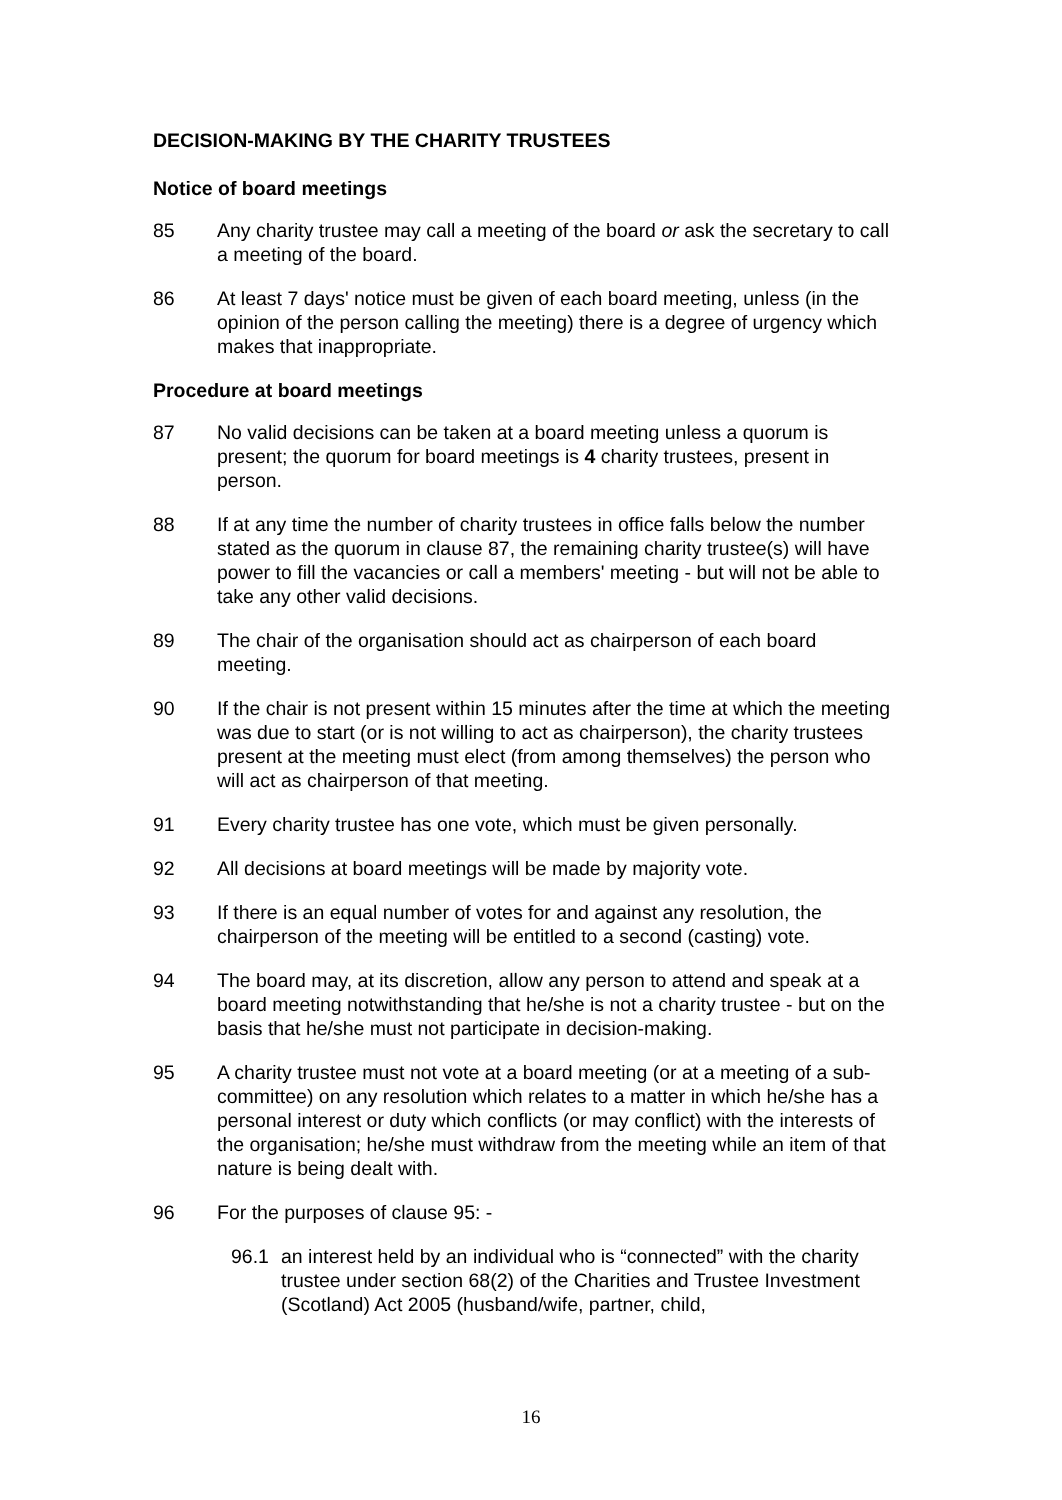DECISION-MAKING BY THE CHARITY TRUSTEES
Notice of board meetings
85 Any charity trustee may call a meeting of the board or ask the secretary to call a meeting of the board.
86 At least 7 days' notice must be given of each board meeting, unless (in the opinion of the person calling the meeting) there is a degree of urgency which makes that inappropriate.
Procedure at board meetings
87 No valid decisions can be taken at a board meeting unless a quorum is present; the quorum for board meetings is 4 charity trustees, present in person.
88 If at any time the number of charity trustees in office falls below the number stated as the quorum in clause 87, the remaining charity trustee(s) will have power to fill the vacancies or call a members' meeting - but will not be able to take any other valid decisions.
89 The chair of the organisation should act as chairperson of each board meeting.
90 If the chair is not present within 15 minutes after the time at which the meeting was due to start (or is not willing to act as chairperson), the charity trustees present at the meeting must elect (from among themselves) the person who will act as chairperson of that meeting.
91 Every charity trustee has one vote, which must be given personally.
92 All decisions at board meetings will be made by majority vote.
93 If there is an equal number of votes for and against any resolution, the chairperson of the meeting will be entitled to a second (casting) vote.
94 The board may, at its discretion, allow any person to attend and speak at a board meeting notwithstanding that he/she is not a charity trustee - but on the basis that he/she must not participate in decision-making.
95 A charity trustee must not vote at a board meeting (or at a meeting of a sub-committee) on any resolution which relates to a matter in which he/she has a personal interest or duty which conflicts (or may conflict) with the interests of the organisation; he/she must withdraw from the meeting while an item of that nature is being dealt with.
96 For the purposes of clause 95: -
96.1 an interest held by an individual who is “connected” with the charity trustee under section 68(2) of the Charities and Trustee Investment (Scotland) Act 2005 (husband/wife, partner, child,
16